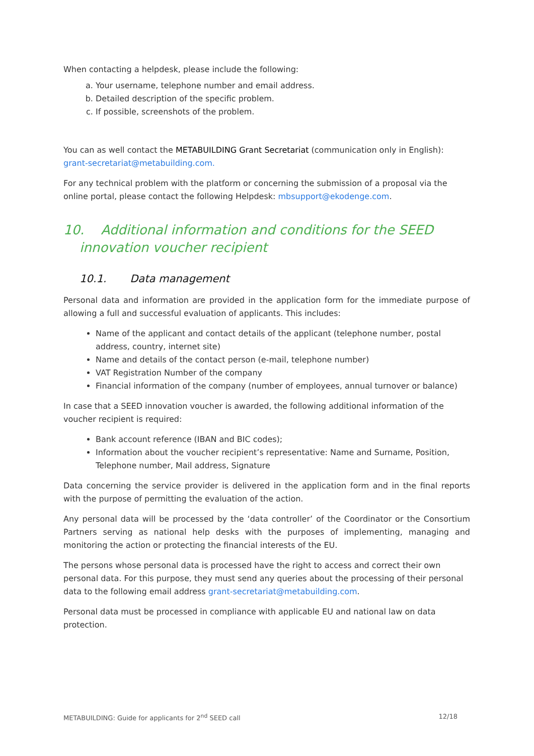When contacting a helpdesk, please include the following:
a. Your username, telephone number and email address.
b. Detailed description of the specific problem.
c. If possible, screenshots of the problem.
You can as well contact the METABUILDING Grant Secretariat (communication only in English): grant-secretariat@metabuilding.com.
For any technical problem with the platform or concerning the submission of a proposal via the online portal, please contact the following Helpdesk: mbsupport@ekodenge.com.
10. Additional information and conditions for the SEED innovation voucher recipient
10.1. Data management
Personal data and information are provided in the application form for the immediate purpose of allowing a full and successful evaluation of applicants. This includes:
Name of the applicant and contact details of the applicant (telephone number, postal address, country, internet site)
Name and details of the contact person (e-mail, telephone number)
VAT Registration Number of the company
Financial information of the company (number of employees, annual turnover or balance)
In case that a SEED innovation voucher is awarded, the following additional information of the voucher recipient is required:
Bank account reference (IBAN and BIC codes);
Information about the voucher recipient’s representative: Name and Surname, Position, Telephone number, Mail address, Signature
Data concerning the service provider is delivered in the application form and in the final reports with the purpose of permitting the evaluation of the action.
Any personal data will be processed by the ‘data controller’ of the Coordinator or the Consortium Partners serving as national help desks with the purposes of implementing, managing and monitoring the action or protecting the financial interests of the EU.
The persons whose personal data is processed have the right to access and correct their own personal data. For this purpose, they must send any queries about the processing of their personal data to the following email address grant-secretariat@metabuilding.com.
Personal data must be processed in compliance with applicable EU and national law on data protection.
METABUILDING: Guide for applicants for 2<sup>nd</sup> SEED call 12/18